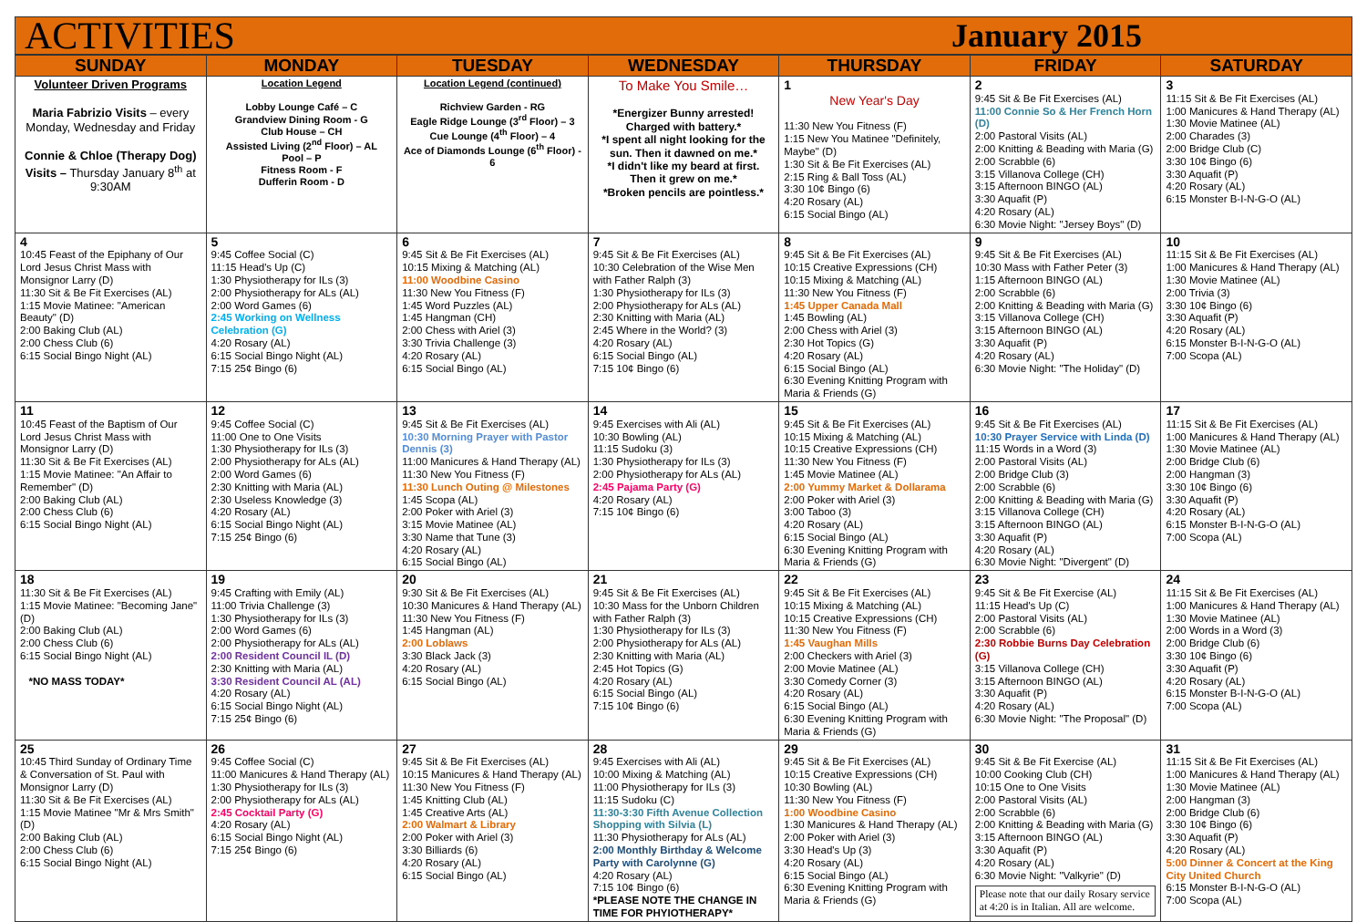ACTIVITIES January 2015
| SUNDAY | MONDAY | TUESDAY | WEDNESDAY | THURSDAY | FRIDAY | SATURDAY |
| --- | --- | --- | --- | --- | --- | --- |
| Volunteer Driven Programs Maria Fabrizio Visits – every Monday, Wednesday and Friday Connie & Chloe (Therapy Dog) Visits – Thursday January 8<sup>th</sup> at 9:30AM | Location Legend Lobby Lounge Café – C Grandview Dining Room - G Club House – CH Assisted Living (2<sup>nd</sup> Floor) – AL Pool – P Fitness Room - F Dufferin Room - D | Location Legend (continued) Richview Garden - RG Eagle Ridge Lounge (3<sup>rd</sup> Floor) – 3 Cue Lounge (4<sup>th</sup> Floor) – 4 Ace of Diamonds Lounge (6<sup>th</sup> Floor) - 6 | To Make You Smile… *Energizer Bunny arrested! Charged with battery.* *I spent all night looking for the sun. Then it dawned on me.* *I didn't like my beard at first. Then it grew on me.* *Broken pencils are pointless.* | 1 New Year's Day 11:30 New You Fitness (F) 1:15 New You Matinee "Definitely, Maybe" (D) 1:30 Sit & Be Fit Exercises (AL) 2:15 Ring & Ball Toss (AL) 3:30 10¢ Bingo (6) 4:20 Rosary (AL) 6:15 Social Bingo (AL) | 2 9:45 Sit & Be Fit Exercises (AL) 11:00 Connie So & Her French Horn (D) 2:00 Pastoral Visits (AL) 2:00 Knitting & Beading with Maria (G) 2:00 Scrabble (6) 3:15 Villanova College (CH) 3:15 Afternoon BINGO (AL) 3:30 Aquafit (P) 4:20 Rosary (AL) 6:30 Movie Night: "Jersey Boys" (D) | 3 11:15 Sit & Be Fit Exercises (AL) 1:00 Manicures & Hand Therapy (AL) 1:30 Movie Matinee (AL) 2:00 Charades (3) 2:00 Bridge Club (C) 3:30 10¢ Bingo (6) 3:30 Aquafit (P) 4:20 Rosary (AL) 6:15 Monster B-I-N-G-O (AL) |
| 4 10:45 Feast of the Epiphany of Our Lord Jesus Christ Mass with Monsignor Larry (D) 11:30 Sit & Be Fit Exercises (AL) 1:15 Movie Matinee: "American Beauty" (D) 2:00 Baking Club (AL) 2:00 Chess Club (6) 6:15 Social Bingo Night (AL) | 5 9:45 Coffee Social (C) 11:15 Head's Up (C) 1:30 Physiotherapy for ILs (3) 2:00 Physiotherapy for ALs (AL) 2:00 Word Games (6) 2:45 Working on Wellness Celebration (G) 4:20 Rosary (AL) 6:15 Social Bingo Night (AL) 7:15 25¢ Bingo (6) | 6 9:45 Sit & Be Fit Exercises (AL) 10:15 Mixing & Matching (AL) 11:00 Woodbine Casino 11:30 New You Fitness (F) 1:45 Word Puzzles (AL) 1:45 Hangman (CH) 2:00 Chess with Ariel (3) 3:30 Trivia Challenge (3) 4:20 Rosary (AL) 6:15 Social Bingo (AL) | 7 9:45 Sit & Be Fit Exercises (AL) 10:30 Celebration of the Wise Men with Father Ralph (3) 1:30 Physiotherapy for ILs (3) 2:00 Physiotherapy for ALs (AL) 2:30 Knitting with Maria (AL) 2:45 Where in the World? (3) 4:20 Rosary (AL) 6:15 Social Bingo (AL) 7:15 10¢ Bingo (6) | 8 9:45 Sit & Be Fit Exercises (AL) 10:15 Creative Expressions (CH) 10:15 Mixing & Matching (AL) 11:30 New You Fitness (F) 1:45 Upper Canada Mall 1:45 Bowling (AL) 2:00 Chess with Ariel (3) 2:30 Hot Topics (G) 4:20 Rosary (AL) 6:15 Social Bingo (AL) 6:30 Evening Knitting Program with Maria & Friends (G) | 9 9:45 Sit & Be Fit Exercises (AL) 10:30 Mass with Father Peter (3) 1:15 Afternoon BINGO (AL) 2:00 Scrabble (6) 2:00 Knitting & Beading with Maria (G) 3:15 Villanova College (CH) 3:15 Afternoon BINGO (AL) 3:30 Aquafit (P) 4:20 Rosary (AL) 6:30 Movie Night: "The Holiday" (D) | 10 11:15 Sit & Be Fit Exercises (AL) 1:00 Manicures & Hand Therapy (AL) 1:30 Movie Matinee (AL) 2:00 Trivia (3) 3:30 10¢ Bingo (6) 3:30 Aquafit (P) 4:20 Rosary (AL) 6:15 Monster B-I-N-G-O (AL) 7:00 Scopa (AL) |
| 11 10:45 Feast of the Baptism of Our Lord Jesus Christ Mass with Monsignor Larry (D) 11:30 Sit & Be Fit Exercises (AL) 1:15 Movie Matinee: "An Affair to Remember" (D) 2:00 Baking Club (AL) 2:00 Chess Club (6) 6:15 Social Bingo Night (AL) | 12 9:45 Coffee Social (C) 11:00 One to One Visits 1:30 Physiotherapy for ILs (3) 2:00 Physiotherapy for ALs (AL) 2:00 Word Games (6) 2:30 Knitting with Maria (AL) 2:30 Useless Knowledge (3) 4:20 Rosary (AL) 6:15 Social Bingo Night (AL) 7:15 25¢ Bingo (6) | 13 9:45 Sit & Be Fit Exercises (AL) 10:30 Morning Prayer with Pastor Dennis (3) 11:00 Manicures & Hand Therapy (AL) 11:30 New You Fitness (F) 11:30 Lunch Outing @ Milestones 1:45 Scopa (AL) 2:00 Poker with Ariel (3) 3:15 Movie Matinee (AL) 3:30 Name that Tune (3) 4:20 Rosary (AL) 6:15 Social Bingo (AL) | 14 9:45 Exercises with Ali (AL) 10:30 Bowling (AL) 11:15 Sudoku (3) 1:30 Physiotherapy for ILs (3) 2:00 Physiotherapy for ALs (AL) 2:45 Pajama Party (G) 4:20 Rosary (AL) 7:15 10¢ Bingo (6) | 15 9:45 Sit & Be Fit Exercises (AL) 10:15 Mixing & Matching (AL) 10:15 Creative Expressions (CH) 11:30 New You Fitness (F) 1:45 Movie Matinee (AL) 2:00 Yummy Market & Dollarama 2:00 Poker with Ariel (3) 3:00 Taboo (3) 4:20 Rosary (AL) 6:15 Social Bingo (AL) 6:30 Evening Knitting Program with Maria & Friends (G) | 16 9:45 Sit & Be Fit Exercises (AL) 10:30 Prayer Service with Linda (D) 11:15 Words in a Word (3) 2:00 Pastoral Visits (AL) 2:00 Bridge Club (3) 2:00 Scrabble (6) 2:00 Knitting & Beading with Maria (G) 3:15 Villanova College (CH) 3:15 Afternoon BINGO (AL) 3:30 Aquafit (P) 4:20 Rosary (AL) 6:30 Movie Night: "Divergent" (D) | 17 11:15 Sit & Be Fit Exercises (AL) 1:00 Manicures & Hand Therapy (AL) 1:30 Movie Matinee (AL) 2:00 Bridge Club (6) 2:00 Hangman (3) 3:30 10¢ Bingo (6) 3:30 Aquafit (P) 4:20 Rosary (AL) 6:15 Monster B-I-N-G-O (AL) 7:00 Scopa (AL) |
| 18 11:30 Sit & Be Fit Exercises (AL) 1:15 Movie Matinee: "Becoming Jane" (D) 2:00 Baking Club (AL) 2:00 Chess Club (6) 6:15 Social Bingo Night (AL) *NO MASS TODAY* | 19 9:45 Crafting with Emily (AL) 11:00 Trivia Challenge (3) 1:30 Physiotherapy for ILs (3) 2:00 Word Games (6) 2:00 Physiotherapy for ALs (AL) 2:00 Resident Council IL (D) 2:30 Knitting with Maria (AL) 3:30 Resident Council AL (AL) 4:20 Rosary (AL) 6:15 Social Bingo Night (AL) 7:15 25¢ Bingo (6) | 20 9:30 Sit & Be Fit Exercises (AL) 10:30 Manicures & Hand Therapy (AL) 11:30 New You Fitness (F) 1:45 Hangman (AL) 2:00 Loblaws 3:30 Black Jack (3) 4:20 Rosary (AL) 6:15 Social Bingo (AL) | 21 9:45 Sit & Be Fit Exercises (AL) 10:30 Mass for the Unborn Children with Father Ralph (3) 1:30 Physiotherapy for ILs (3) 2:00 Physiotherapy for ALs (AL) 2:30 Knitting with Maria (AL) 2:45 Hot Topics (G) 4:20 Rosary (AL) 6:15 Social Bingo (AL) 7:15 10¢ Bingo (6) | 22 9:45 Sit & Be Fit Exercises (AL) 10:15 Mixing & Matching (AL) 10:15 Creative Expressions (CH) 11:30 New You Fitness (F) 1:45 Vaughan Mills 2:00 Checkers with Ariel (3) 2:00 Movie Matinee (AL) 3:30 Comedy Corner (3) 4:20 Rosary (AL) 6:15 Social Bingo (AL) 6:30 Evening Knitting Program with Maria & Friends (G) | 23 9:45 Sit & Be Fit Exercise (AL) 11:15 Head's Up (C) 2:00 Pastoral Visits (AL) 2:00 Scrabble (6) 2:30 Robbie Burns Day Celebration (G) 3:15 Villanova College (CH) 3:15 Afternoon BINGO (AL) 3:30 Aquafit (P) 4:20 Rosary (AL) 6:30 Movie Night: "The Proposal" (D) | 24 11:15 Sit & Be Fit Exercises (AL) 1:00 Manicures & Hand Therapy (AL) 1:30 Movie Matinee (AL) 2:00 Words in a Word (3) 2:00 Bridge Club (6) 3:30 10¢ Bingo (6) 3:30 Aquafit (P) 4:20 Rosary (AL) 6:15 Monster B-I-N-G-O (AL) 7:00 Scopa (AL) |
| 25 10:45 Third Sunday of Ordinary Time & Conversation of St. Paul with Monsignor Larry (D) 11:30 Sit & Be Fit Exercises (AL) 1:15 Movie Matinee "Mr & Mrs Smith" (D) 2:00 Baking Club (AL) 2:00 Chess Club (6) 6:15 Social Bingo Night (AL) | 26 9:45 Coffee Social (C) 11:00 Manicures & Hand Therapy (AL) 1:30 Physiotherapy for ILs (3) 2:00 Physiotherapy for ALs (AL) 2:45 Cocktail Party (G) 4:20 Rosary (AL) 6:15 Social Bingo Night (AL) 7:15 25¢ Bingo (6) | 27 9:45 Sit & Be Fit Exercises (AL) 10:15 Manicures & Hand Therapy (AL) 11:30 New You Fitness (F) 1:45 Knitting Club (AL) 1:45 Creative Arts (AL) 2:00 Walmart & Library 2:00 Poker with Ariel (3) 3:30 Billiards (6) 4:20 Rosary (AL) 6:15 Social Bingo (AL) | 28 9:45 Exercises with Ali (AL) 10:00 Mixing & Matching (AL) 11:00 Physiotherapy for ILs (3) 11:15 Sudoku (C) 11:30-3:30 Fifth Avenue Collection Shopping with Silvia (L) 11:30 Physiotherapy for ALs (AL) 2:00 Monthly Birthday & Welcome Party with Carolynne (G) 4:20 Rosary (AL) 7:15 10¢ Bingo (6) *PLEASE NOTE THE CHANGE IN TIME FOR PHYIOTHERAPY* | 29 9:45 Sit & Be Fit Exercises (AL) 10:15 Creative Expressions (CH) 10:30 Bowling (AL) 11:30 New You Fitness (F) 1:00 Woodbine Casino 1:30 Manicures & Hand Therapy (AL) 2:00 Poker with Ariel (3) 3:30 Head's Up (3) 4:20 Rosary (AL) 6:15 Social Bingo (AL) 6:30 Evening Knitting Program with Maria & Friends (G) | 30 9:45 Sit & Be Fit Exercise (AL) 10:00 Cooking Club (CH) 10:15 One to One Visits 2:00 Pastoral Visits (AL) 2:00 Scrabble (6) 2:00 Knitting & Beading with Maria (G) 3:15 Afternoon BINGO (AL) 3:30 Aquafit (P) 4:20 Rosary (AL) 6:30 Movie Night: "Valkyrie" (D) Please note that our daily Rosary service at 4:20 is in Italian. All are welcome. | 31 11:15 Sit & Be Fit Exercises (AL) 1:00 Manicures & Hand Therapy (AL) 1:30 Movie Matinee (AL) 2:00 Hangman (3) 2:00 Bridge Club (6) 3:30 10¢ Bingo (6) 3:30 Aquafit (P) 4:20 Rosary (AL) 5:00 Dinner & Concert at the King City United Church 6:15 Monster B-I-N-G-O (AL) 7:00 Scopa (AL) |